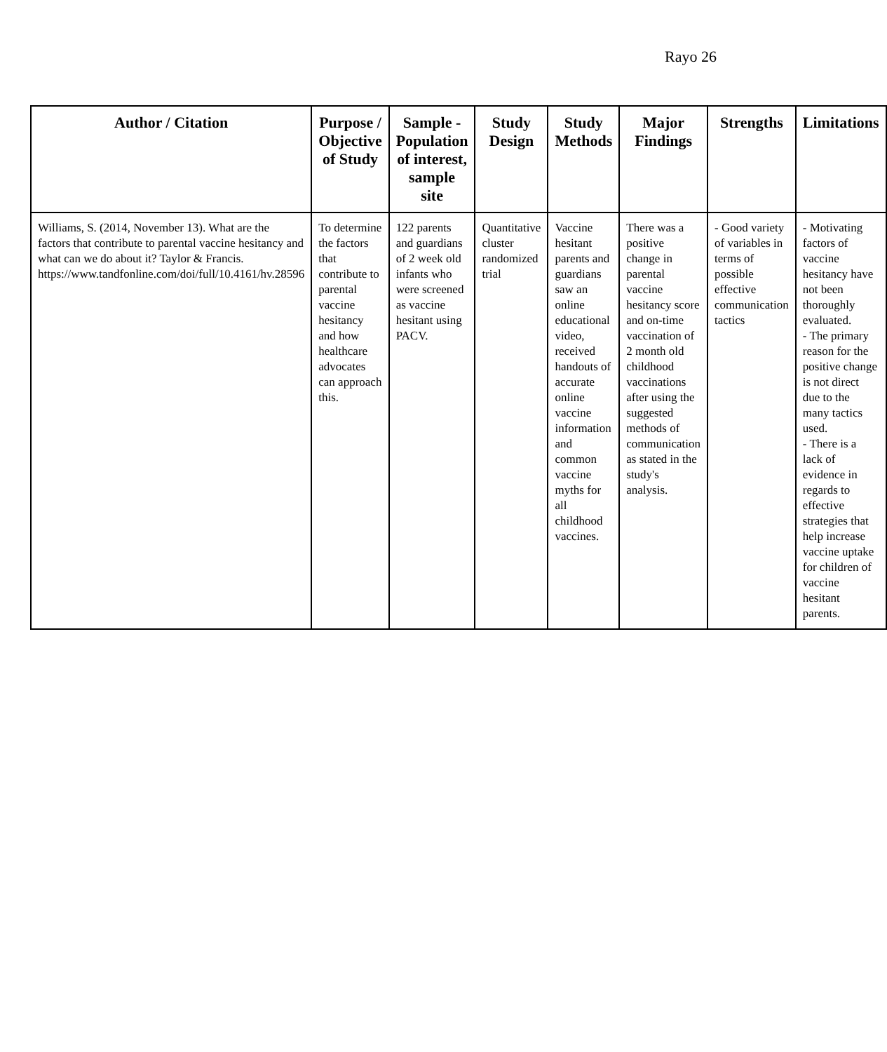Rayo 26
| Author / Citation | Purpose / Objective of Study | Sample - Population of interest, sample site | Study Design | Study Methods | Major Findings | Strengths | Limitations |
| --- | --- | --- | --- | --- | --- | --- | --- |
| Williams, S. (2014, November 13). What are the factors that contribute to parental vaccine hesitancy and what can we do about it? Taylor & Francis. https://www.tandfonline.com/doi/full/10.4161/hv.28596 | To determine the factors that contribute to parental vaccine hesitancy and how healthcare advocates can approach this. | 122 parents and guardians of 2 week old infants who were screened as vaccine hesitant using PACV. | Quantitative cluster randomized trial | Vaccine hesitant parents and guardians saw an online educational video, received handouts of accurate online vaccine information and common vaccine myths for all childhood vaccines. | There was a positive change in parental vaccine hesitancy score and on-time vaccination of 2 month old childhood vaccinations after using the suggested methods of communication as stated in the study's analysis. | - Good variety of variables in terms of possible effective communication tactics | - Motivating factors of vaccine hesitancy have not been thoroughly evaluated. - The primary reason for the positive change is not direct due to the many tactics used. - There is a lack of evidence in regards to effective strategies that help increase vaccine uptake for children of vaccine hesitant parents. |